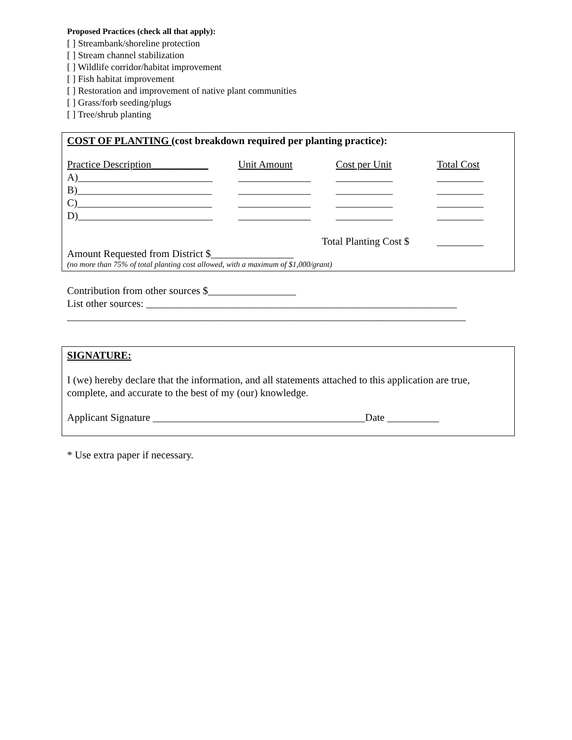Proposed Practices (check all that apply):
[ ] Streambank/shoreline protection
[ ] Stream channel stabilization
[ ] Wildlife corridor/habitat improvement
[ ] Fish habitat improvement
[ ] Restoration and improvement of native plant communities
[ ] Grass/forb seeding/plugs
[ ] Tree/shrub planting
COST OF PLANTING (cost breakdown required per planting practice):
| Practice Description___________ | Unit Amount | Cost per Unit | Total Cost |
| A)__________________________ | ______________ | ___________ | _________ |
| B)__________________________ | ______________ | ___________ | _________ |
| C)__________________________ | ______________ | ___________ | _________ |
| D)__________________________ | ______________ | ___________ | _________ |
| | Total Planting Cost $ | | _________ |
Amount Requested from District $________________
(no more than 75% of total planting cost allowed, with a maximum of $1,000/grant)
Contribution from other sources $_________________
List other sources: ____________________________________________________________
_____________________________________________________________________________
SIGNATURE:
I (we) hereby declare that the information, and all statements attached to this application are true, complete, and accurate to the best of my (our) knowledge.
Applicant Signature _________________________________________Date __________
* Use extra paper if necessary.